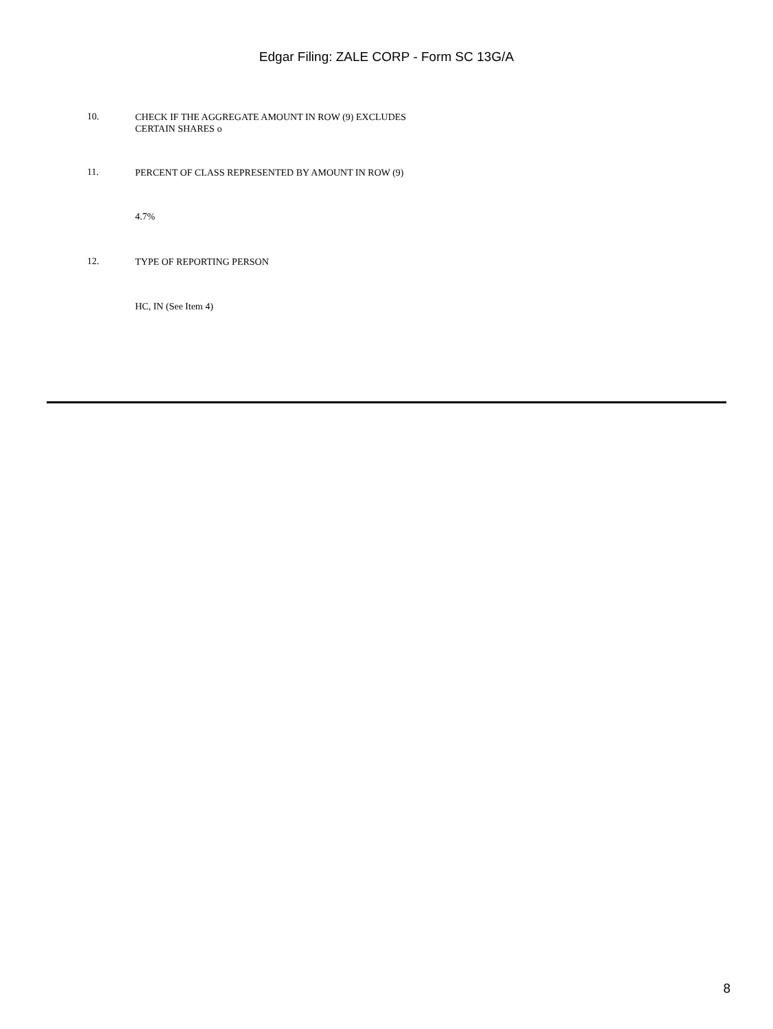Edgar Filing: ZALE CORP - Form SC 13G/A
10.
CHECK IF THE AGGREGATE AMOUNT IN ROW (9) EXCLUDES
CERTAIN SHARES o
11.
PERCENT OF CLASS REPRESENTED BY AMOUNT IN ROW (9)
4.7%
12.
TYPE OF REPORTING PERSON
HC, IN (See Item 4)
8